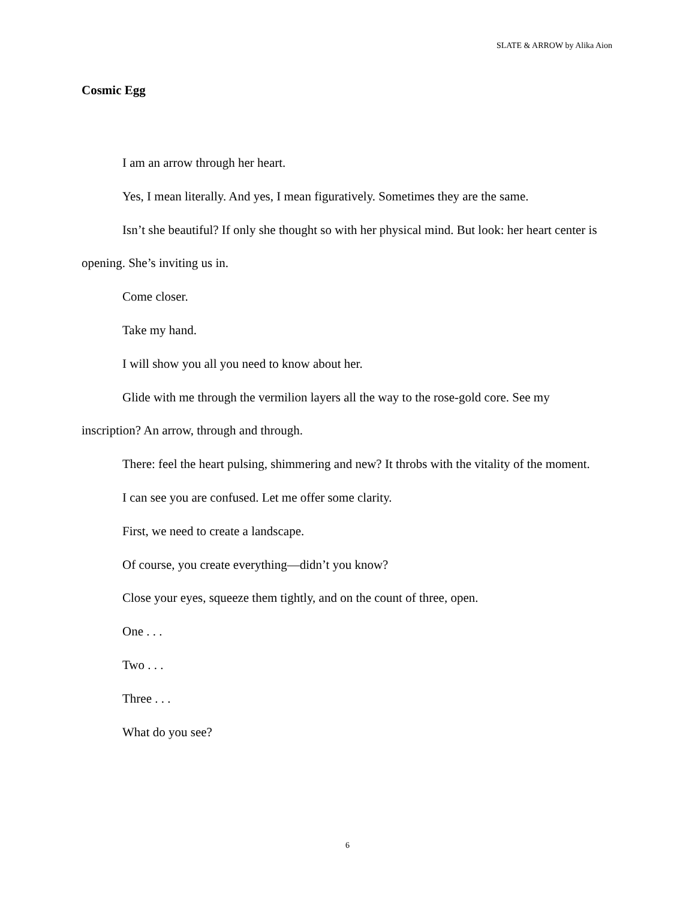SLATE & ARROW by Alika Aion
Cosmic Egg
I am an arrow through her heart.
Yes, I mean literally. And yes, I mean figuratively. Sometimes they are the same.
Isn’t she beautiful? If only she thought so with her physical mind. But look: her heart center is opening. She’s inviting us in.
Come closer.
Take my hand.
I will show you all you need to know about her.
Glide with me through the vermilion layers all the way to the rose-gold core. See my inscription? An arrow, through and through.
There: feel the heart pulsing, shimmering and new? It throbs with the vitality of the moment.
I can see you are confused. Let me offer some clarity.
First, we need to create a landscape.
Of course, you create everything—didn’t you know?
Close your eyes, squeeze them tightly, and on the count of three, open.
One . . .
Two . . .
Three . . .
What do you see?
6